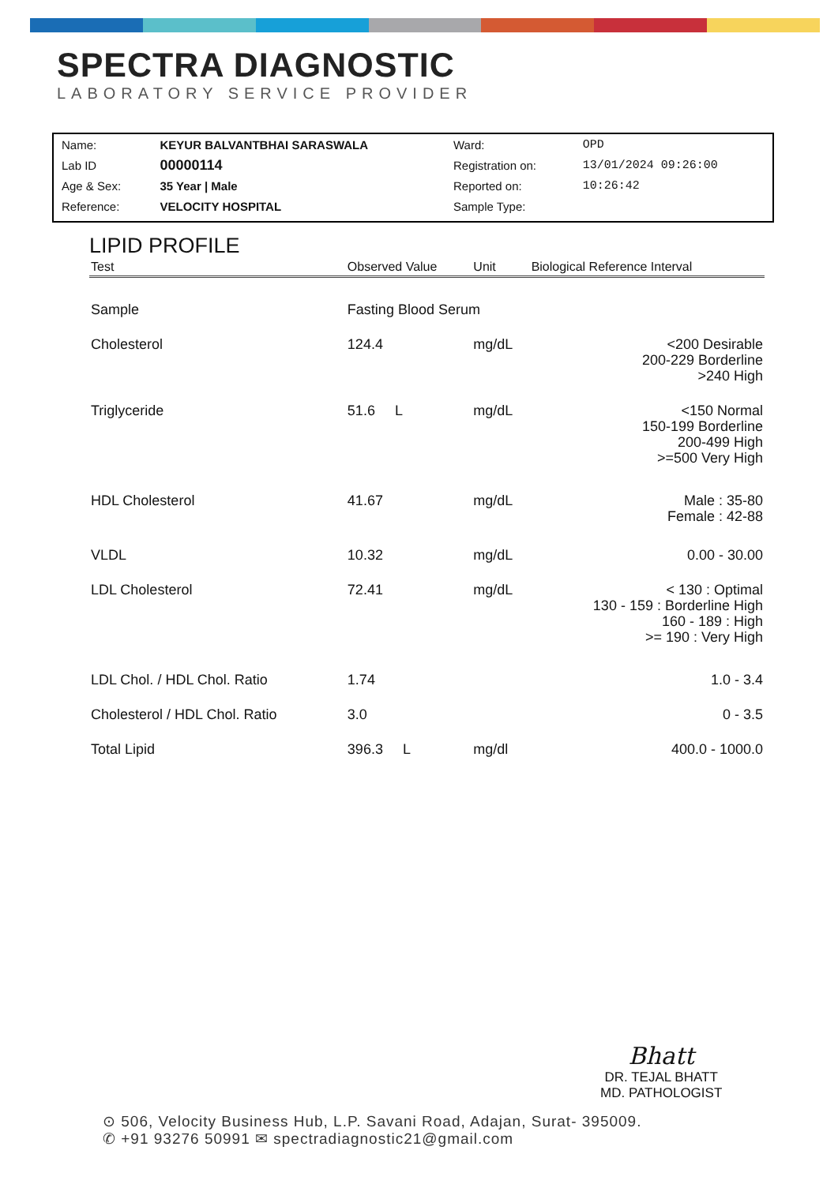SPECTRA DIAGNOSTIC
LABORATORY SERVICE PROVIDER
| Name: | KEYUR BALVANTBHAI SARASWALA | Ward: | OPD |
| Lab ID | 00000114 | Registration on: | 13/01/2024 09:26:00 |
| Age & Sex: | 35 Year / Male | Reported on: | 10:26:42 |
| Reference: | VELOCITY HOSPITAL | Sample Type: | |
LIPID PROFILE
| Test | Observed Value | Unit | Biological Reference Interval |
| --- | --- | --- | --- |
| Sample | Fasting Blood Serum | | |
| Cholesterol | 124.4 | mg/dL | <200 Desirable 200-229 Borderline >240 High |
| Triglyceride | 51.6 L | mg/dL | <150 Normal 150-199 Borderline 200-499 High >=500 Very High |
| HDL Cholesterol | 41.67 | mg/dL | Male : 35-80 Female : 42-88 |
| VLDL | 10.32 | mg/dL | 0.00 - 30.00 |
| LDL Cholesterol | 72.41 | mg/dL | < 130 : Optimal 130 - 159 : Borderline High 160 - 189 : High >= 190 : Very High |
| LDL Chol. / HDL Chol. Ratio | 1.74 | | 1.0 - 3.4 |
| Cholesterol / HDL Chol. Ratio | 3.0 | | 0 - 3.5 |
| Total Lipid | 396.3 L | mg/dl | 400.0 - 1000.0 |
Bhatt
DR. TEJAL BHATT
MD. PATHOLOGIST
⊙ 506, Velocity Business Hub, L.P. Savani Road, Adajan, Surat- 395009.
✆ +91 93276 50991 ✉ spectradiagnostic21@gmail.com